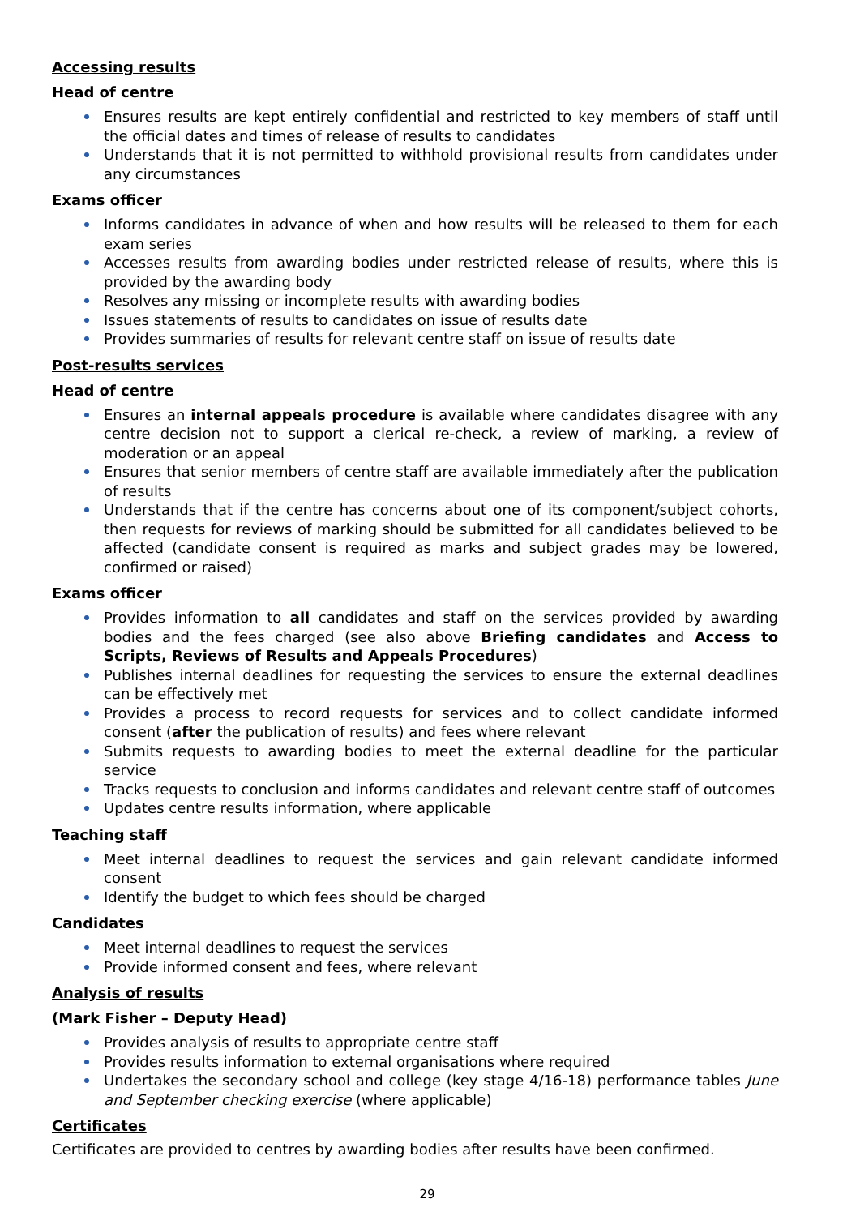Accessing results
Head of centre
Ensures results are kept entirely confidential and restricted to key members of staff until the official dates and times of release of results to candidates
Understands that it is not permitted to withhold provisional results from candidates under any circumstances
Exams officer
Informs candidates in advance of when and how results will be released to them for each exam series
Accesses results from awarding bodies under restricted release of results, where this is provided by the awarding body
Resolves any missing or incomplete results with awarding bodies
Issues statements of results to candidates on issue of results date
Provides summaries of results for relevant centre staff on issue of results date
Post-results services
Head of centre
Ensures an internal appeals procedure is available where candidates disagree with any centre decision not to support a clerical re-check, a review of marking, a review of moderation or an appeal
Ensures that senior members of centre staff are available immediately after the publication of results
Understands that if the centre has concerns about one of its component/subject cohorts, then requests for reviews of marking should be submitted for all candidates believed to be affected (candidate consent is required as marks and subject grades may be lowered, confirmed or raised)
Exams officer
Provides information to all candidates and staff on the services provided by awarding bodies and the fees charged (see also above Briefing candidates and Access to Scripts, Reviews of Results and Appeals Procedures)
Publishes internal deadlines for requesting the services to ensure the external deadlines can be effectively met
Provides a process to record requests for services and to collect candidate informed consent (after the publication of results) and fees where relevant
Submits requests to awarding bodies to meet the external deadline for the particular service
Tracks requests to conclusion and informs candidates and relevant centre staff of outcomes
Updates centre results information, where applicable
Teaching staff
Meet internal deadlines to request the services and gain relevant candidate informed consent
Identify the budget to which fees should be charged
Candidates
Meet internal deadlines to request the services
Provide informed consent and fees, where relevant
Analysis of results
(Mark Fisher – Deputy Head)
Provides analysis of results to appropriate centre staff
Provides results information to external organisations where required
Undertakes the secondary school and college (key stage 4/16-18) performance tables June and September checking exercise (where applicable)
Certificates
Certificates are provided to centres by awarding bodies after results have been confirmed.
29